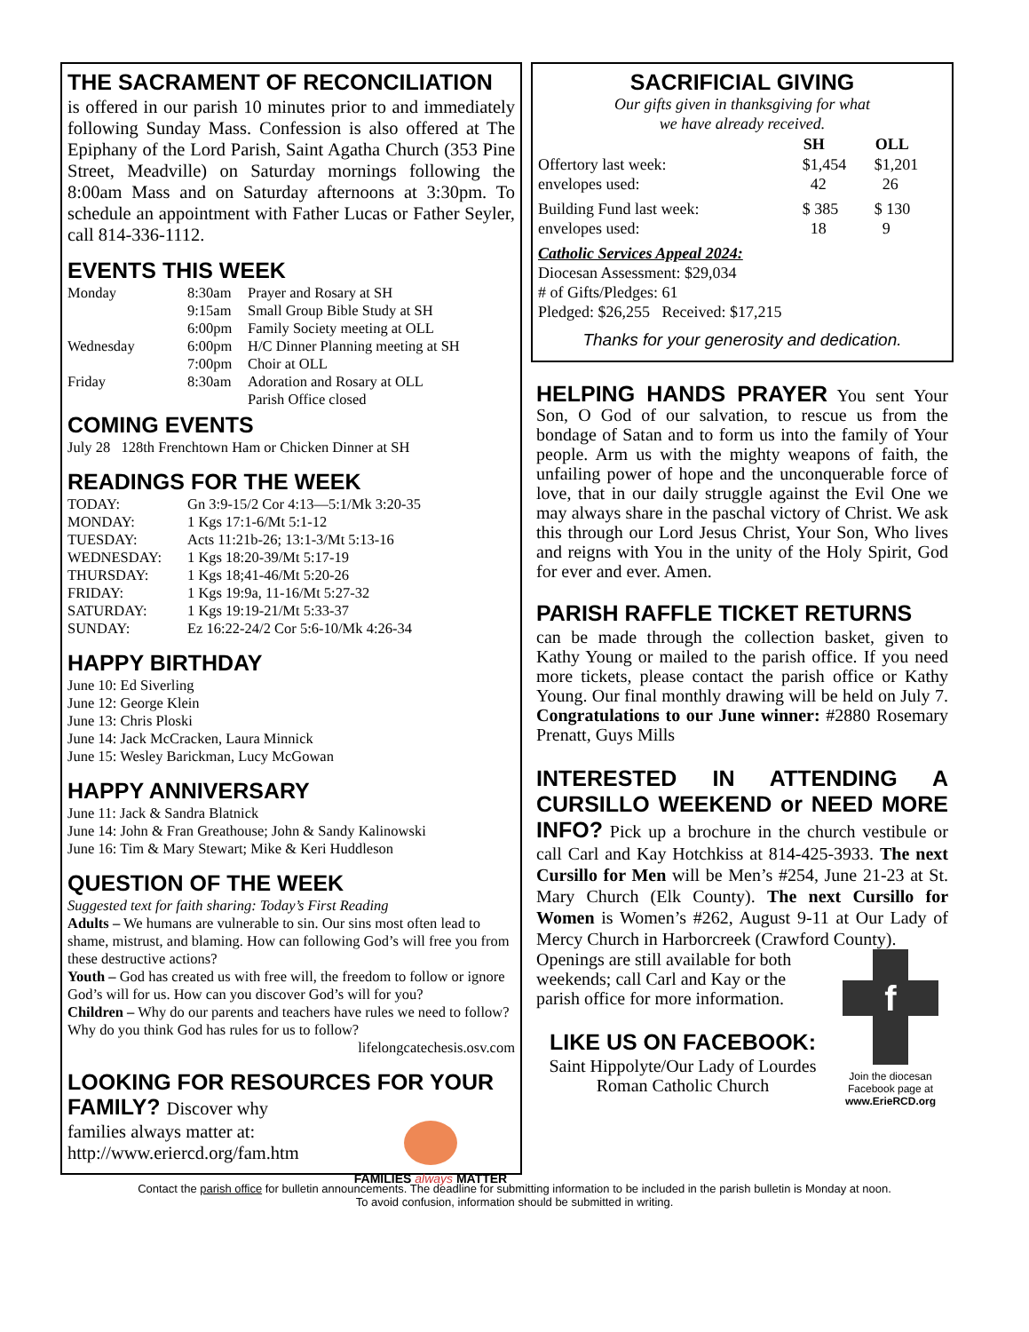THE SACRAMENT OF RECONCILIATION
is offered in our parish 10 minutes prior to and immediately following Sunday Mass. Confession is also offered at The Epiphany of the Lord Parish, Saint Agatha Church (353 Pine Street, Meadville) on Saturday mornings following the 8:00am Mass and on Saturday afternoons at 3:30pm. To schedule an appointment with Father Lucas or Father Seyler, call 814-336-1112.
EVENTS THIS WEEK
| Monday | 8:30am | Prayer and Rosary at SH |
| | 9:15am | Small Group Bible Study at SH |
| | 6:00pm | Family Society meeting at OLL |
| Wednesday | 6:00pm | H/C Dinner Planning meeting at SH |
| | 7:00pm | Choir at OLL |
| Friday | 8:30am | Adoration and Rosary at OLL |
| | | Parish Office closed |
COMING EVENTS
July 28 128th Frenchtown Ham or Chicken Dinner at SH
READINGS FOR THE WEEK
| TODAY: | Gn 3:9-15/2 Cor 4:13—5:1/Mk 3:20-35 |
| MONDAY: | 1 Kgs 17:1-6/Mt 5:1-12 |
| TUESDAY: | Acts 11:21b-26; 13:1-3/Mt 5:13-16 |
| WEDNESDAY: | 1 Kgs 18:20-39/Mt 5:17-19 |
| THURSDAY: | 1 Kgs 18;41-46/Mt 5:20-26 |
| FRIDAY: | 1 Kgs 19:9a, 11-16/Mt 5:27-32 |
| SATURDAY: | 1 Kgs 19:19-21/Mt 5:33-37 |
| SUNDAY: | Ez 16:22-24/2 Cor 5:6-10/Mk 4:26-34 |
HAPPY BIRTHDAY
June 10: Ed Siverling
June 12: George Klein
June 13: Chris Ploski
June 14: Jack McCracken, Laura Minnick
June 15: Wesley Barickman, Lucy McGowan
HAPPY ANNIVERSARY
June 11: Jack & Sandra Blatnick
June 14: John & Fran Greathouse; John & Sandy Kalinowski
June 16: Tim & Mary Stewart; Mike & Keri Huddleson
QUESTION OF THE WEEK
Suggested text for faith sharing: Today’s First Reading
Adults – We humans are vulnerable to sin. Our sins most often lead to shame, mistrust, and blaming. How can following God’s will free you from these destructive actions?
Youth – God has created us with free will, the freedom to follow or ignore God’s will for us. How can you discover God’s will for you?
Children – Why do our parents and teachers have rules we need to follow? Why do you think God has rules for us to follow?
lifelongcatechesis.osv.com
LOOKING FOR RESOURCES FOR YOUR FAMILY? Discover why
families always matter at:
http://www.eriercd.org/fam.htm
FAMILIES always MATTER
SACRIFICIAL GIVING
Our gifts given in thanksgiving for what
we have already received.
| | SH | OLL |
| --- | --- | --- |
| Offertory last week: | $1,454 | $1,201 |
| envelopes used: | 42 | 26 |
| Building Fund last week: | $ 385 | $ 130 |
| envelopes used: | 18 | 9 |
Catholic Services Appeal 2024:
Diocesan Assessment: $29,034
# of Gifts/Pledges: 61
Pledged: $26,255 Received: $17,215
Thanks for your generosity and dedication.
HELPING HANDS PRAYER You sent Your Son, O God of our salvation, to rescue us from the bondage of Satan and to form us into the family of Your people. Arm us with the mighty weapons of faith, the unfailing power of hope and the unconquerable force of love, that in our daily struggle against the Evil One we may always share in the paschal victory of Christ. We ask this through our Lord Jesus Christ, Your Son, Who lives and reigns with You in the unity of the Holy Spirit, God for ever and ever. Amen.
PARISH RAFFLE TICKET RETURNS
can be made through the collection basket, given to Kathy Young or mailed to the parish office. If you need more tickets, please contact the parish office or Kathy Young. Our final monthly drawing will be held on July 7. Congratulations to our June winner: #2880 Rosemary Prenatt, Guys Mills
INTERESTED IN ATTENDING A CURSILLO WEEKEND or NEED MORE INFO? Pick up a brochure in the church vestibule or call Carl and Kay Hotchkiss at 814-425-3933. The next Cursillo for Men will be Men’s #254, June 21-23 at St. Mary Church (Elk County). The next Cursillo for Women is Women’s #262, August 9-11 at Our Lady of Mercy Church in Harborcreek (Crawford County).
Openings are still available for both weekends; call Carl and Kay or the parish office for more information.
LIKE US ON FACEBOOK:
Saint Hippolyte/Our Lady of Lourdes Roman Catholic Church
f
Join the diocesan Facebook page at
www.ErieRCD.org
Contact the parish office for bulletin announcements. The deadline for submitting information to be included in the parish bulletin is Monday at noon.
To avoid confusion, information should be submitted in writing.